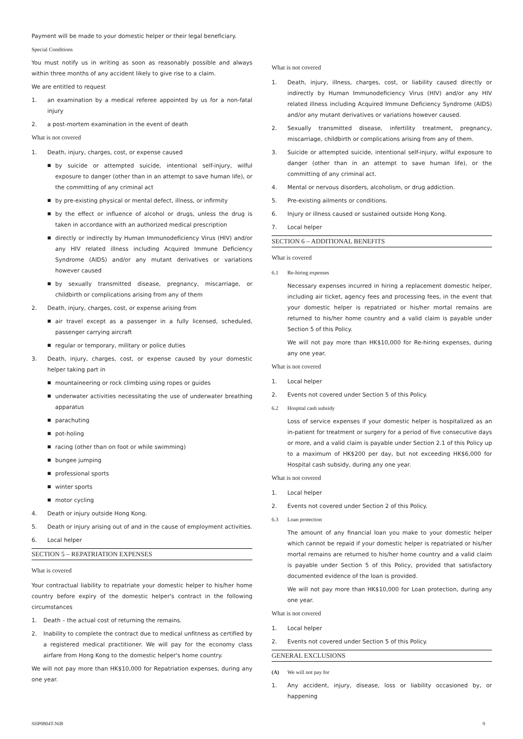Payment will be made to your domestic helper or their legal beneficiary.
Special Conditions
You must notify us in writing as soon as reasonably possible and always within three months of any accident likely to give rise to a claim.
We are entitled to request
1. an examination by a medical referee appointed by us for a non-fatal injury
2. a post-mortem examination in the event of death
What is not covered
1. Death, injury, charges, cost, or expense caused
■ by suicide or attempted suicide, intentional self-injury, wilful exposure to danger (other than in an attempt to save human life), or the committing of any criminal act
■ by pre-existing physical or mental defect, illness, or infirmity
■ by the effect or influence of alcohol or drugs, unless the drug is taken in accordance with an authorized medical prescription
■ directly or indirectly by Human Immunodeficiency Virus (HIV) and/or any HIV related illness including Acquired Immune Deficiency Syndrome (AIDS) and/or any mutant derivatives or variations however caused
■ by sexually transmitted disease, pregnancy, miscarriage, or childbirth or complications arising from any of them
2. Death, injury, charges, cost, or expense arising from
■ air travel except as a passenger in a fully licensed, scheduled, passenger carrying aircraft
■ regular or temporary, military or police duties
3. Death, injury, charges, cost, or expense caused by your domestic helper taking part in
■ mountaineering or rock climbing using ropes or guides
■ underwater activities necessitating the use of underwater breathing apparatus
■ parachuting
■ pot-holing
■ racing (other than on foot or while swimming)
■ bungee jumping
■ professional sports
■ winter sports
■ motor cycling
4. Death or injury outside Hong Kong.
5. Death or injury arising out of and in the cause of employment activities.
6. Local helper
SECTION 5 – REPATRIATION EXPENSES
What is covered
Your contractual liability to repatriate your domestic helper to his/her home country before expiry of the domestic helper's contract in the following circumstances
1. Death – the actual cost of returning the remains.
2. Inability to complete the contract due to medical unfitness as certified by a registered medical practitioner. We will pay for the economy class airfare from Hong Kong to the domestic helper's home country.
We will not pay more than HK$10,000 for Repatriation expenses, during any one year.
What is not covered
1. Death, injury, illness, charges, cost, or liability caused directly or indirectly by Human Immunodeficiency Virus (HIV) and/or any HIV related illness including Acquired Immune Deficiency Syndrome (AIDS) and/or any mutant derivatives or variations however caused.
2. Sexually transmitted disease, infertility treatment, pregnancy, miscarriage, childbirth or complications arising from any of them.
3. Suicide or attempted suicide, intentional self-injury, wilful exposure to danger (other than in an attempt to save human life), or the committing of any criminal act.
4. Mental or nervous disorders, alcoholism, or drug addiction.
5. Pre-existing ailments or conditions.
6. Injury or illness caused or sustained outside Hong Kong.
7. Local helper
SECTION 6 – ADDITIONAL BENEFITS
What is covered
6.1 Re-hiring expenses
Necessary expenses incurred in hiring a replacement domestic helper, including air ticket, agency fees and processing fees, in the event that your domestic helper is repatriated or his/her mortal remains are returned to his/her home country and a valid claim is payable under Section 5 of this Policy.
We will not pay more than HK$10,000 for Re-hiring expenses, during any one year.
What is not covered
1. Local helper
2. Events not covered under Section 5 of this Policy.
6.2 Hospital cash subsidy
Loss of service expenses if your domestic helper is hospitalized as an in-patient for treatment or surgery for a period of five consecutive days or more, and a valid claim is payable under Section 2.1 of this Policy up to a maximum of HK$200 per day, but not exceeding HK$6,000 for Hospital cash subsidy, during any one year.
What is not covered
1. Local helper
2. Events not covered under Section 2 of this Policy.
6.3 Loan protection
The amount of any financial loan you make to your domestic helper which cannot be repaid if your domestic helper is repatriated or his/her mortal remains are returned to his/her home country and a valid claim is payable under Section 5 of this Policy, provided that satisfactory documented evidence of the loan is provided.
We will not pay more than HK$10,000 for Loan protection, during any one year.
What is not covered
1. Local helper
2. Events not covered under Section 5 of this Policy.
GENERAL EXCLUSIONS
(A) We will not pay for
1. Any accident, injury, disease, loss or liability occasioned by, or happening
SHP0804T-NIB 9